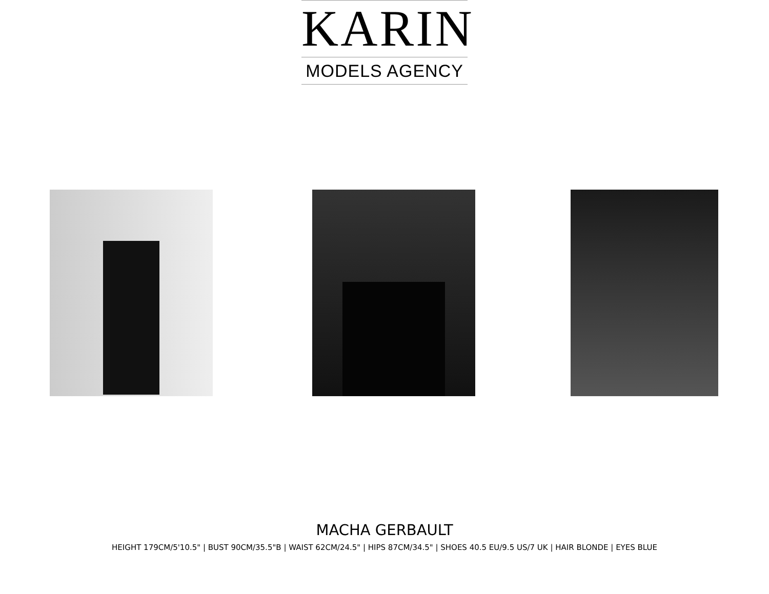KARIN
MODELS AGENCY
MACHA GERBAULT
HEIGHT 179CM/5'10.5" | BUST 90CM/35.5"B | WAIST 62CM/24.5" | HIPS 87CM/34.5" | SHOES 40.5 EU/9.5 US/7 UK | HAIR BLONDE | EYES BLUE